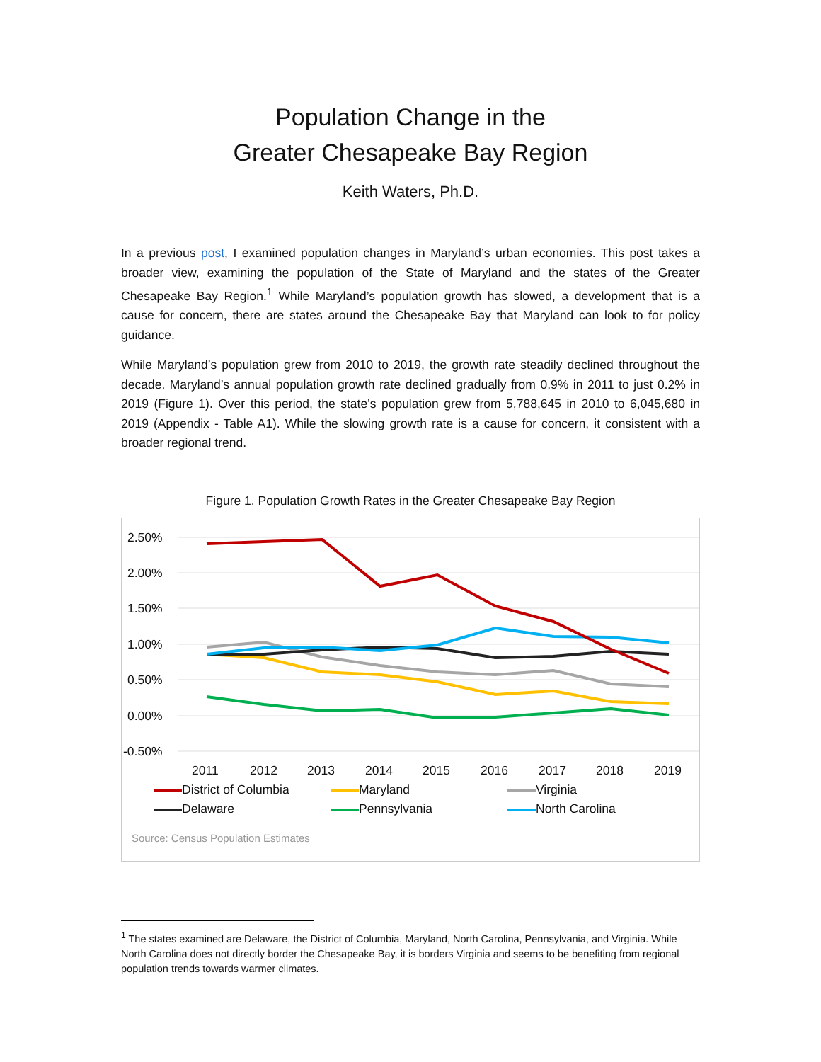Population Change in the
Greater Chesapeake Bay Region
Keith Waters, Ph.D.
In a previous post, I examined population changes in Maryland’s urban economies. This post takes a broader view, examining the population of the State of Maryland and the states of the Greater Chesapeake Bay Region.<sup>1</sup> While Maryland’s population growth has slowed, a development that is a cause for concern, there are states around the Chesapeake Bay that Maryland can look to for policy guidance.
While Maryland’s population grew from 2010 to 2019, the growth rate steadily declined throughout the decade. Maryland’s annual population growth rate declined gradually from 0.9% in 2011 to just 0.2% in 2019 (Figure 1). Over this period, the state’s population grew from 5,788,645 in 2010 to 6,045,680 in 2019 (Appendix - Table A1). While the slowing growth rate is a cause for concern, it consistent with a broader regional trend.
Figure 1. Population Growth Rates in the Greater Chesapeake Bay Region
2.50%
2.00%
1.50%
1.00%
0.50%
0.00%
-0.50%
2011
2012
2013
2014
2015
2016
2017
2018
2019
District of Columbia
Maryland
Virginia
Delaware
Pennsylvania
North Carolina
Source: Census Population Estimates
<sup>1</sup> The states examined are Delaware, the District of Columbia, Maryland, North Carolina, Pennsylvania, and Virginia. While North Carolina does not directly border the Chesapeake Bay, it is borders Virginia and seems to be benefiting from regional population trends towards warmer climates.